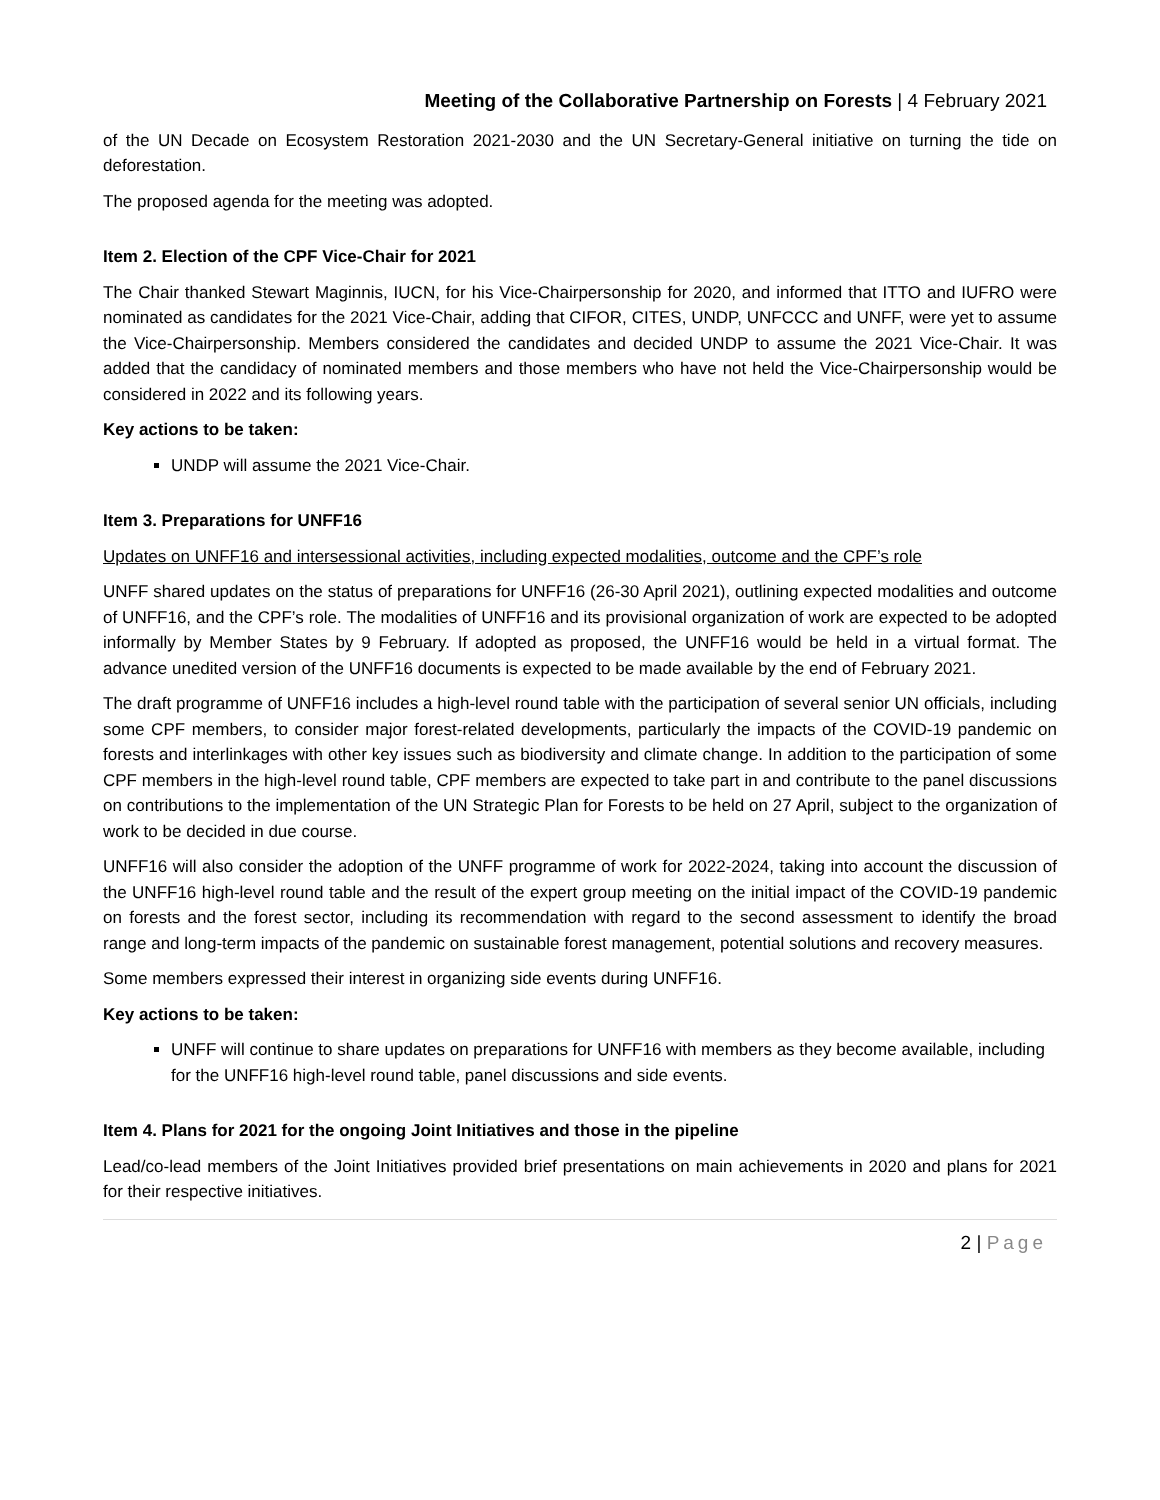Meeting of the Collaborative Partnership on Forests | 4 February 2021
of the UN Decade on Ecosystem Restoration 2021-2030 and the UN Secretary-General initiative on turning the tide on deforestation.
The proposed agenda for the meeting was adopted.
Item 2. Election of the CPF Vice-Chair for 2021
The Chair thanked Stewart Maginnis, IUCN, for his Vice-Chairpersonship for 2020, and informed that ITTO and IUFRO were nominated as candidates for the 2021 Vice-Chair, adding that CIFOR, CITES, UNDP, UNFCCC and UNFF, were yet to assume the Vice-Chairpersonship. Members considered the candidates and decided UNDP to assume the 2021 Vice-Chair. It was added that the candidacy of nominated members and those members who have not held the Vice-Chairpersonship would be considered in 2022 and its following years.
Key actions to be taken:
UNDP will assume the 2021 Vice-Chair.
Item 3. Preparations for UNFF16
Updates on UNFF16 and intersessional activities, including expected modalities, outcome and the CPF’s role
UNFF shared updates on the status of preparations for UNFF16 (26-30 April 2021), outlining expected modalities and outcome of UNFF16, and the CPF’s role. The modalities of UNFF16 and its provisional organization of work are expected to be adopted informally by Member States by 9 February. If adopted as proposed, the UNFF16 would be held in a virtual format. The advance unedited version of the UNFF16 documents is expected to be made available by the end of February 2021.
The draft programme of UNFF16 includes a high-level round table with the participation of several senior UN officials, including some CPF members, to consider major forest-related developments, particularly the impacts of the COVID-19 pandemic on forests and interlinkages with other key issues such as biodiversity and climate change. In addition to the participation of some CPF members in the high-level round table, CPF members are expected to take part in and contribute to the panel discussions on contributions to the implementation of the UN Strategic Plan for Forests to be held on 27 April, subject to the organization of work to be decided in due course.
UNFF16 will also consider the adoption of the UNFF programme of work for 2022-2024, taking into account the discussion of the UNFF16 high-level round table and the result of the expert group meeting on the initial impact of the COVID-19 pandemic on forests and the forest sector, including its recommendation with regard to the second assessment to identify the broad range and long-term impacts of the pandemic on sustainable forest management, potential solutions and recovery measures.
Some members expressed their interest in organizing side events during UNFF16.
Key actions to be taken:
UNFF will continue to share updates on preparations for UNFF16 with members as they become available, including for the UNFF16 high-level round table, panel discussions and side events.
Item 4. Plans for 2021 for the ongoing Joint Initiatives and those in the pipeline
Lead/co-lead members of the Joint Initiatives provided brief presentations on main achievements in 2020 and plans for 2021 for their respective initiatives.
2 | Page